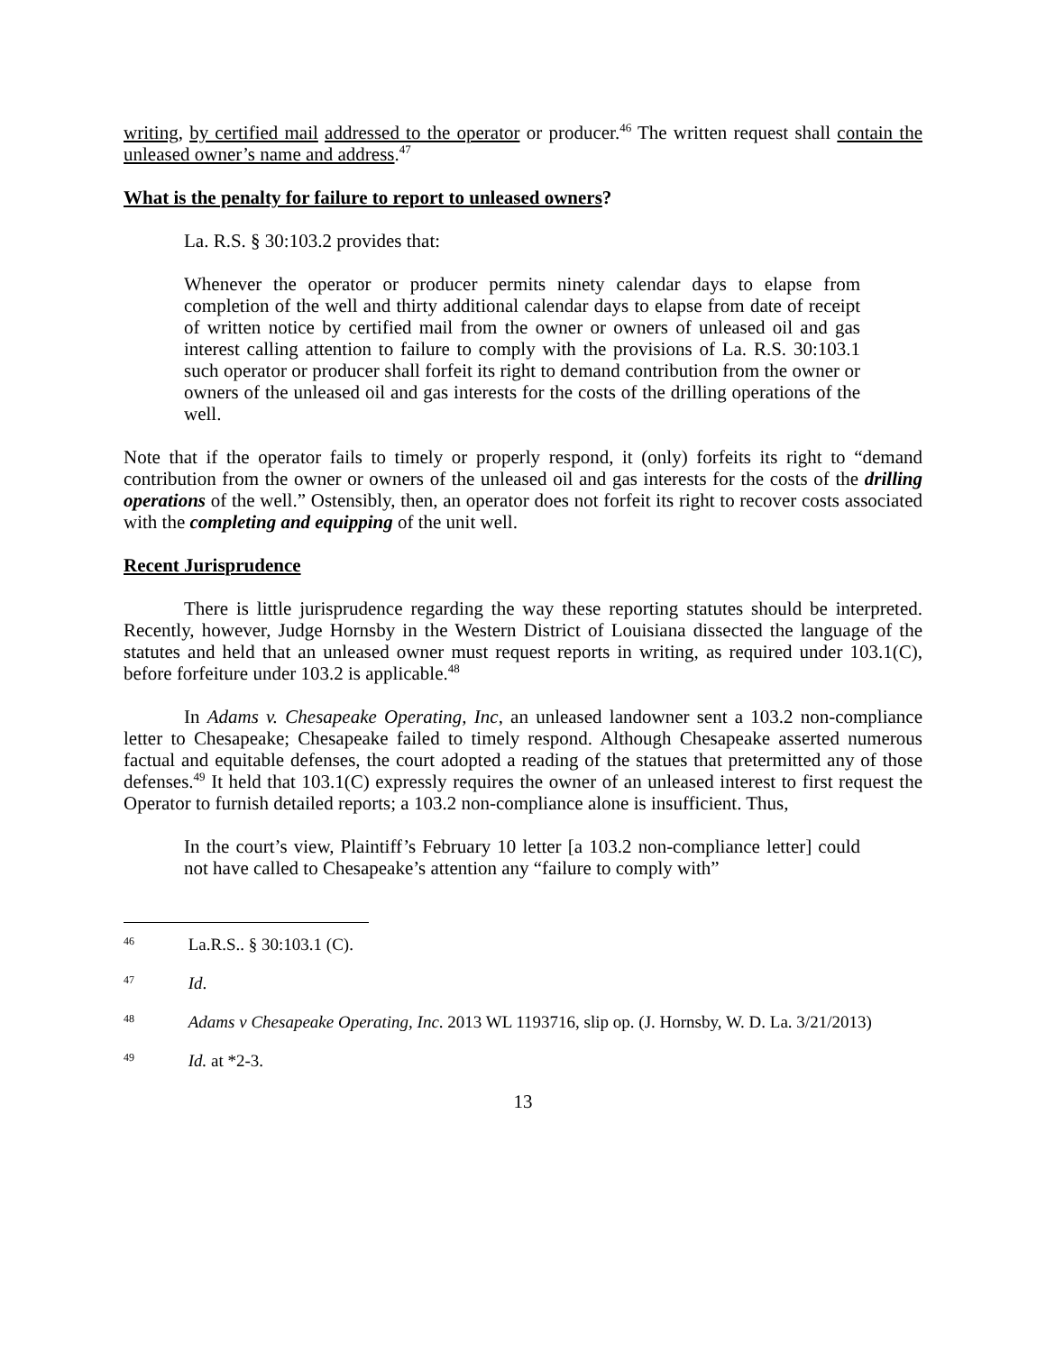writing, by certified mail addressed to the operator or producer.<sup>46</sup> The written request shall contain the unleased owner’s name and address.<sup>47</sup>
What is the penalty for failure to report to unleased owners?
La. R.S. § 30:103.2 provides that:
Whenever the operator or producer permits ninety calendar days to elapse from completion of the well and thirty additional calendar days to elapse from date of receipt of written notice by certified mail from the owner or owners of unleased oil and gas interest calling attention to failure to comply with the provisions of La. R.S. 30:103.1 such operator or producer shall forfeit its right to demand contribution from the owner or owners of the unleased oil and gas interests for the costs of the drilling operations of the well.
Note that if the operator fails to timely or properly respond, it (only) forfeits its right to “demand contribution from the owner or owners of the unleased oil and gas interests for the costs of the drilling operations of the well.” Ostensibly, then, an operator does not forfeit its right to recover costs associated with the completing and equipping of the unit well.
Recent Jurisprudence
There is little jurisprudence regarding the way these reporting statutes should be interpreted. Recently, however, Judge Hornsby in the Western District of Louisiana dissected the language of the statutes and held that an unleased owner must request reports in writing, as required under 103.1(C), before forfeiture under 103.2 is applicable.<sup>48</sup>
In Adams v. Chesapeake Operating, Inc, an unleased landowner sent a 103.2 non-compliance letter to Chesapeake; Chesapeake failed to timely respond. Although Chesapeake asserted numerous factual and equitable defenses, the court adopted a reading of the statues that pretermitted any of those defenses.<sup>49</sup> It held that 103.1(C) expressly requires the owner of an unleased interest to first request the Operator to furnish detailed reports; a 103.2 non-compliance alone is insufficient. Thus,
In the court’s view, Plaintiff’s February 10 letter [a 103.2 non-compliance letter] could not have called to Chesapeake’s attention any “failure to comply with”
<sup>46</sup> La.R.S.. § 30:103.1 (C).
<sup>47</sup> Id.
<sup>48</sup> Adams v Chesapeake Operating, Inc. 2013 WL 1193716, slip op. (J. Hornsby, W. D. La. 3/21/2013)
<sup>49</sup> Id. at *2-3.
13